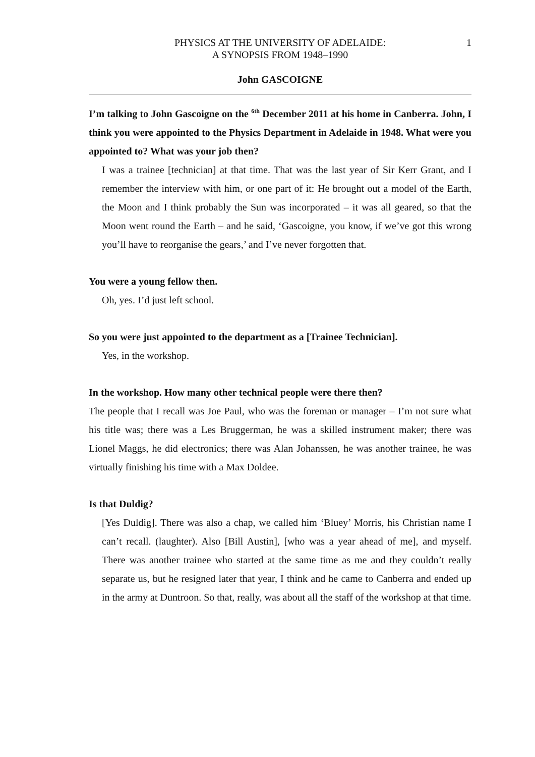1 PHYSICS AT THE UNIVERSITY OF ADELAIDE:
A SYNOPSIS FROM 1948–1990
John GASCOIGNE
I’m talking to John Gascoigne on the <sup>6th</sup> December 2011 at his home in Canberra. John, I think you were appointed to the Physics Department in Adelaide in 1948. What were you appointed to? What was your job then?
I was a trainee [technician] at that time. That was the last year of Sir Kerr Grant, and I remember the interview with him, or one part of it: He brought out a model of the Earth, the Moon and I think probably the Sun was incorporated – it was all geared, so that the Moon went round the Earth – and he said, ‘Gascoigne, you know, if we’ve got this wrong you’ll have to reorganise the gears,’ and I’ve never forgotten that.
You were a young fellow then.
Oh, yes. I’d just left school.
So you were just appointed to the department as a [Trainee Technician].
Yes, in the workshop.
In the workshop. How many other technical people were there then?
The people that I recall was Joe Paul, who was the foreman or manager – I’m not sure what his title was; there was a Les Bruggerman, he was a skilled instrument maker; there was Lionel Maggs, he did electronics; there was Alan Johanssen, he was another trainee, he was virtually finishing his time with a Max Doldee.
Is that Duldig?
[Yes Duldig]. There was also a chap, we called him ‘Bluey’ Morris, his Christian name I can’t recall. (laughter). Also [Bill Austin], [who was a year ahead of me], and myself. There was another trainee who started at the same time as me and they couldn’t really separate us, but he resigned later that year, I think and he came to Canberra and ended up in the army at Duntroon. So that, really, was about all the staff of the workshop at that time.